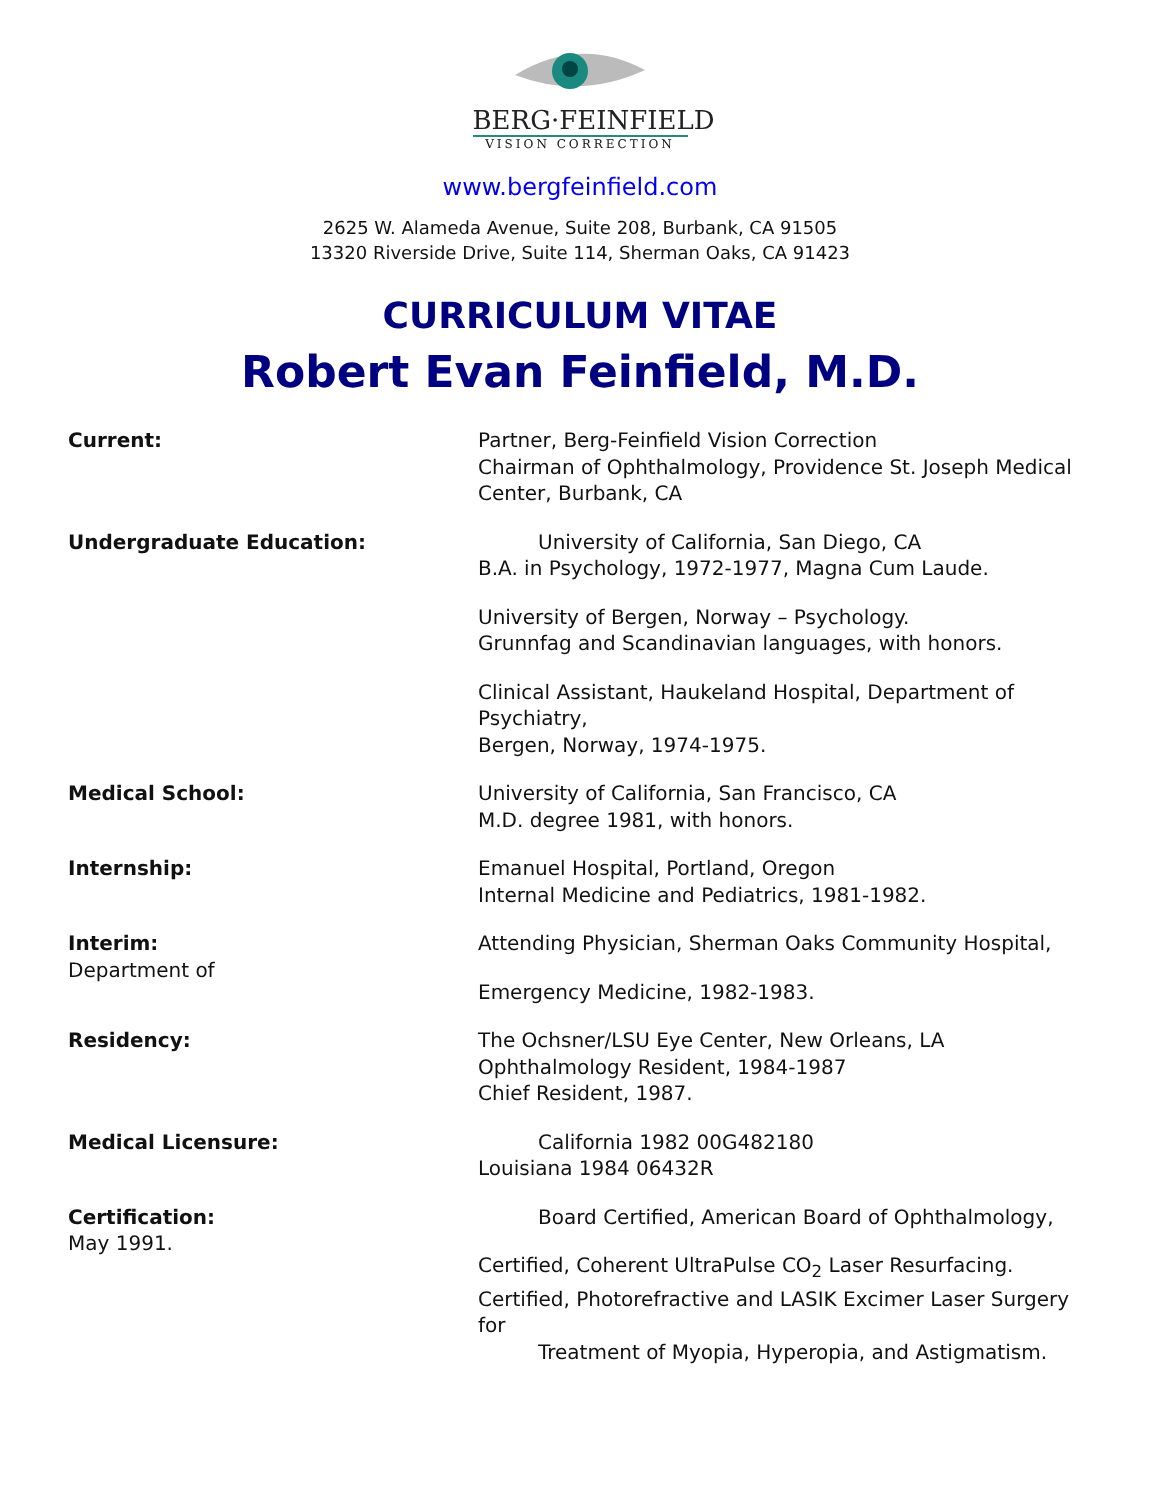BERG·FEINFIELD
VISION CORRECTION
www.bergfeinfield.com
2625 W. Alameda Avenue, Suite 208, Burbank, CA 91505
13320 Riverside Drive, Suite 114, Sherman Oaks, CA 91423
CURRICULUM VITAE
Robert Evan Feinfield, M.D.
Current: Partner, Berg-Feinfield Vision Correction
Chairman of Ophthalmology, Providence St. Joseph Medical Center, Burbank, CA
Undergraduate Education:    University of California, San Diego, CA
B.A. in Psychology, 1972-1977, Magna Cum Laude.
University of Bergen, Norway – Psychology.
Grunnfag and Scandinavian languages, with honors.
Clinical Assistant, Haukeland Hospital, Department of Psychiatry,
Bergen, Norway, 1974-1975.
Medical School: University of California, San Francisco, CA
M.D. degree 1981, with honors.
Internship: Emanuel Hospital, Portland, Oregon
Internal Medicine and Pediatrics, 1981-1982.
Interim:
Department of
Attending Physician, Sherman Oaks Community Hospital,
Emergency Medicine, 1982-1983.
Residency: The Ochsner/LSU Eye Center, New Orleans, LA
Ophthalmology Resident, 1984-1987
Chief Resident, 1987.
Medical Licensure:    California 1982 00G482180
Louisiana 1984 06432R
Certification:
May 1991.
   Board Certified, American Board of Ophthalmology,
Certified, Coherent UltraPulse CO<sub>2</sub> Laser Resurfacing.
Certified, Photorefractive and LASIK Excimer Laser Surgery for
   Treatment of Myopia, Hyperopia, and Astigmatism.